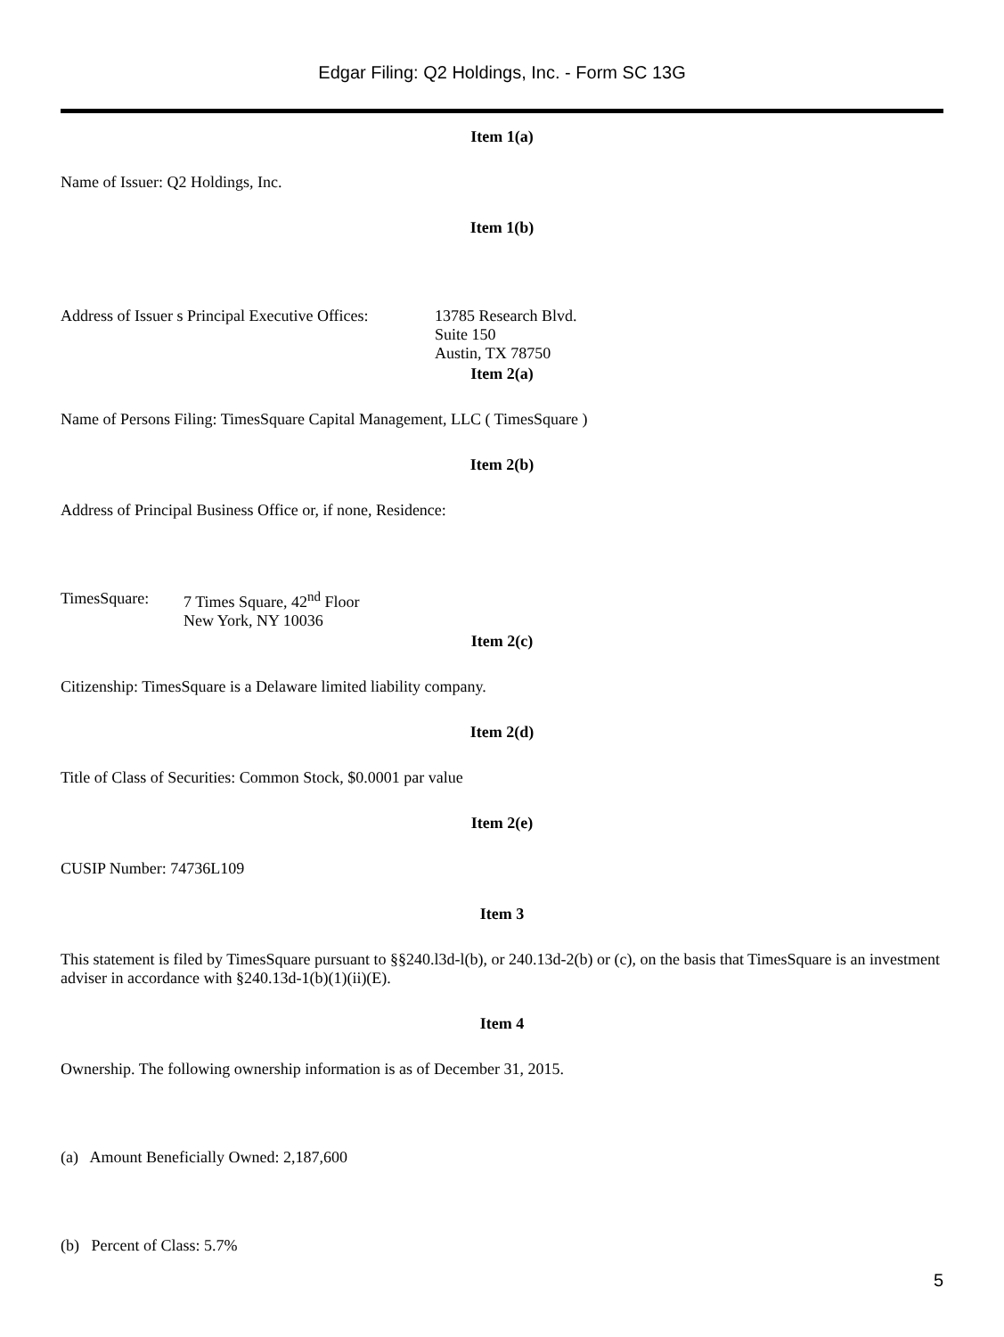Edgar Filing: Q2 Holdings, Inc. - Form SC 13G
Item 1(a)
Name of Issuer: Q2 Holdings, Inc.
Item 1(b)
Address of Issuer s Principal Executive Offices:
13785 Research Blvd.
Suite 150
Austin, TX 78750
Item 2(a)
Name of Persons Filing: TimesSquare Capital Management, LLC ( TimesSquare )
Item 2(b)
Address of Principal Business Office or, if none, Residence:
TimesSquare: 7 Times Square, 42<sup>nd</sup> Floor
New York, NY 10036
Item 2(c)
Citizenship: TimesSquare is a Delaware limited liability company.
Item 2(d)
Title of Class of Securities: Common Stock, $0.0001 par value
Item 2(e)
CUSIP Number: 74736L109
Item 3
This statement is filed by TimesSquare pursuant to §§240.l3d-l(b), or 240.13d-2(b) or (c), on the basis that TimesSquare is an investment adviser in accordance with §240.13d-1(b)(1)(ii)(E).
Item 4
Ownership. The following ownership information is as of December 31, 2015.
(a) Amount Beneficially Owned: 2,187,600
(b) Percent of Class: 5.7%
5